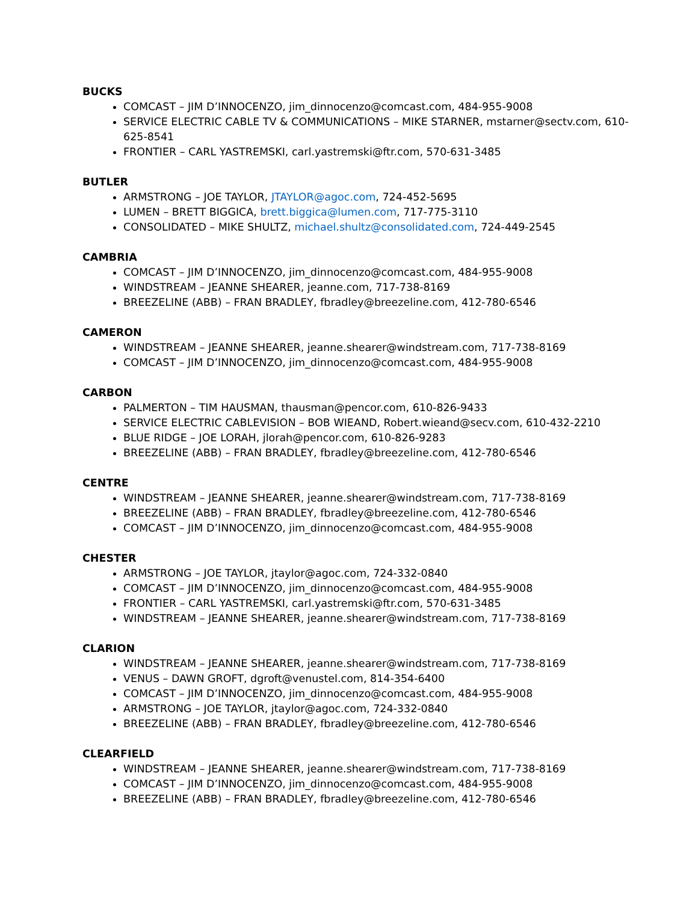BUCKS
COMCAST – JIM D’INNOCENZO, jim_dinnocenzo@comcast.com, 484-955-9008
SERVICE ELECTRIC CABLE TV & COMMUNICATIONS – MIKE STARNER, mstarner@sectv.com, 610-625-8541
FRONTIER – CARL YASTREMSKI, carl.yastremski@ftr.com, 570-631-3485
BUTLER
ARMSTRONG – JOE TAYLOR, JTAYLOR@agoc.com, 724-452-5695
LUMEN – BRETT BIGGICA, brett.biggica@lumen.com, 717-775-3110
CONSOLIDATED – MIKE SHULTZ, michael.shultz@consolidated.com, 724-449-2545
CAMBRIA
COMCAST – JIM D’INNOCENZO, jim_dinnocenzo@comcast.com, 484-955-9008
WINDSTREAM – JEANNE SHEARER, jeanne.com, 717-738-8169
BREEZELINE (ABB) – FRAN BRADLEY, fbradley@breezeline.com, 412-780-6546
CAMERON
WINDSTREAM – JEANNE SHEARER, jeanne.shearer@windstream.com, 717-738-8169
COMCAST – JIM D’INNOCENZO, jim_dinnocenzo@comcast.com, 484-955-9008
CARBON
PALMERTON – TIM HAUSMAN, thausman@pencor.com, 610-826-9433
SERVICE ELECTRIC CABLEVISION – BOB WIEAND, Robert.wieand@secv.com, 610-432-2210
BLUE RIDGE – JOE LORAH, jlorah@pencor.com, 610-826-9283
BREEZELINE (ABB) – FRAN BRADLEY, fbradley@breezeline.com, 412-780-6546
CENTRE
WINDSTREAM – JEANNE SHEARER, jeanne.shearer@windstream.com, 717-738-8169
BREEZELINE (ABB) – FRAN BRADLEY, fbradley@breezeline.com, 412-780-6546
COMCAST – JIM D’INNOCENZO, jim_dinnocenzo@comcast.com, 484-955-9008
CHESTER
ARMSTRONG – JOE TAYLOR, jtaylor@agoc.com, 724-332-0840
COMCAST – JIM D’INNOCENZO, jim_dinnocenzo@comcast.com, 484-955-9008
FRONTIER – CARL YASTREMSKI, carl.yastremski@ftr.com, 570-631-3485
WINDSTREAM – JEANNE SHEARER, jeanne.shearer@windstream.com, 717-738-8169
CLARION
WINDSTREAM – JEANNE SHEARER, jeanne.shearer@windstream.com, 717-738-8169
VENUS – DAWN GROFT, dgroft@venustel.com, 814-354-6400
COMCAST – JIM D’INNOCENZO, jim_dinnocenzo@comcast.com, 484-955-9008
ARMSTRONG – JOE TAYLOR, jtaylor@agoc.com, 724-332-0840
BREEZELINE (ABB) – FRAN BRADLEY, fbradley@breezeline.com, 412-780-6546
CLEARFIELD
WINDSTREAM – JEANNE SHEARER, jeanne.shearer@windstream.com, 717-738-8169
COMCAST – JIM D’INNOCENZO, jim_dinnocenzo@comcast.com, 484-955-9008
BREEZELINE (ABB) – FRAN BRADLEY, fbradley@breezeline.com, 412-780-6546